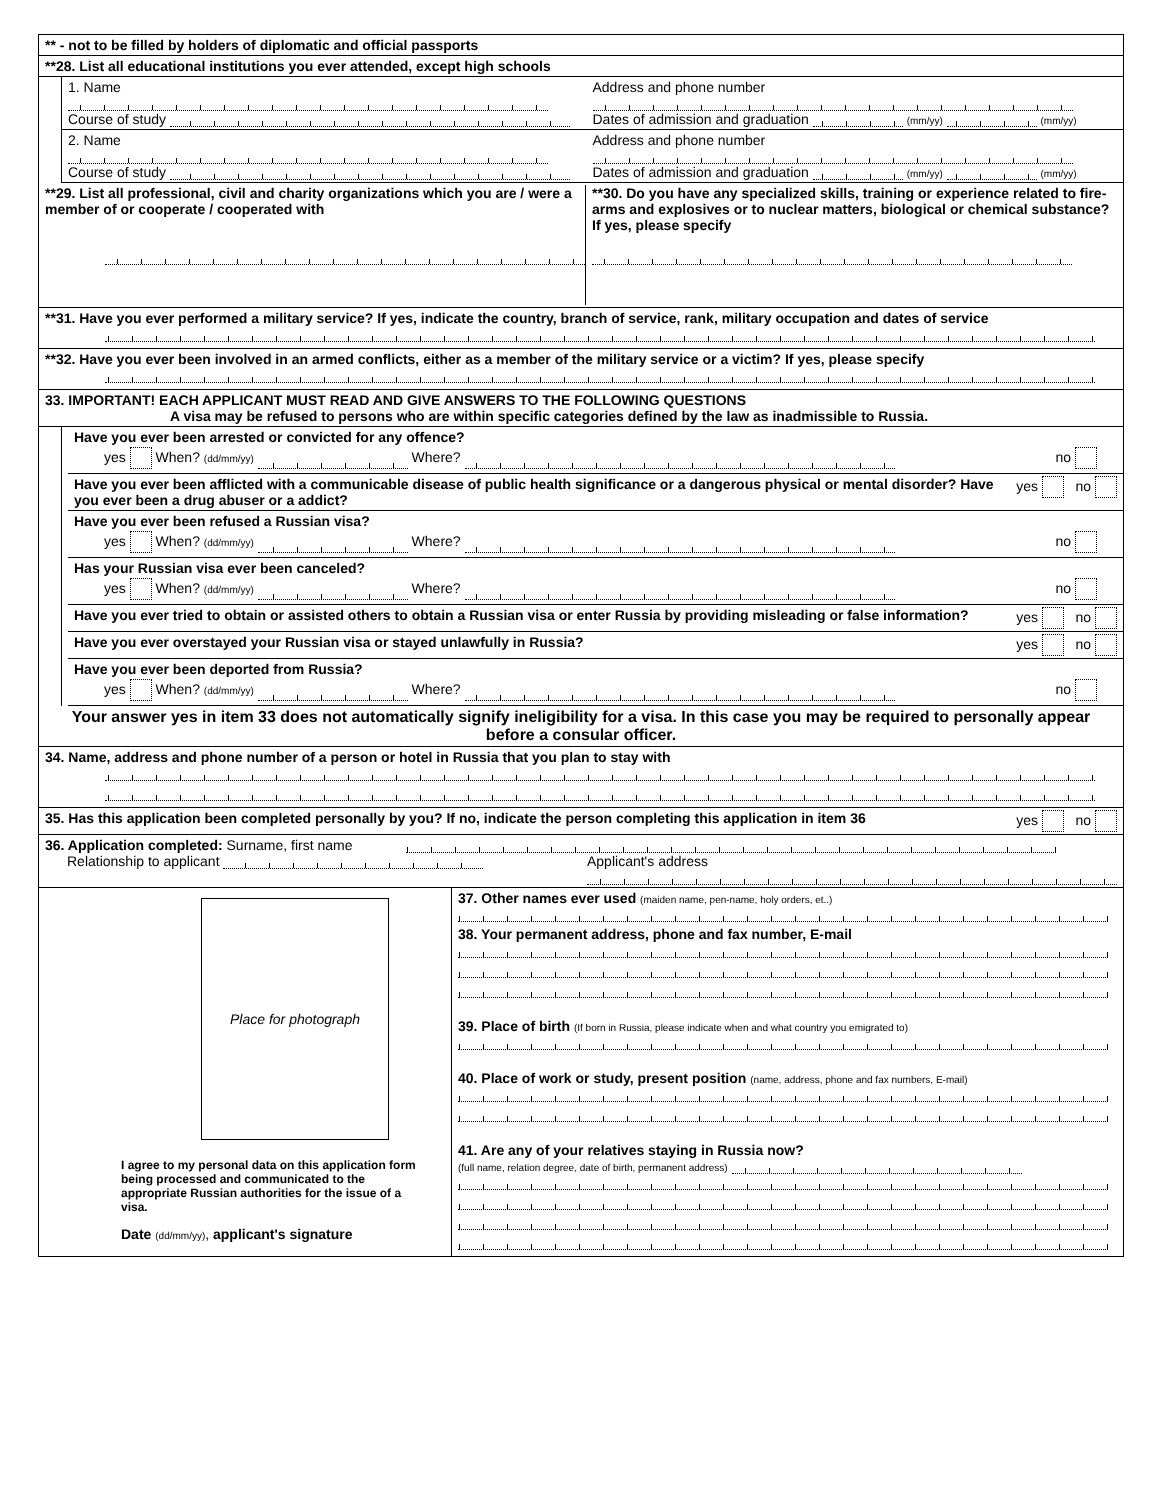** - not to be filled by holders of diplomatic and official passports
**28. List all educational institutions you ever attended, except high schools
1. Name Address and phone number
Course of study Dates of admission and graduation (mm/yy) (mm/yy)
2. Name Address and phone number
Course of study Dates of admission and graduation (mm/yy) (mm/yy)
**29. List all professional, civil and charity organizations which you are / were a member of or cooperate / cooperated with
**30. Do you have any specialized skills, training or experience related to fire-arms and explosives or to nuclear matters, biological or chemical substance? If yes, please specify
**31. Have you ever performed a military service? If yes, indicate the country, branch of service, rank, military occupation and dates of service
**32. Have you ever been involved in an armed conflicts, either as a member of the military service or a victim? If yes, please specify
33. IMPORTANT! EACH APPLICANT MUST READ AND GIVE ANSWERS TO THE FOLLOWING QUESTIONS
A visa may be refused to persons who are within specific categories defined by the law as inadmissible to Russia.
Have you ever been arrested or convicted for any offence?
yes When? (dd/mm/yy) Where? no
Have you ever been afflicted with a communicable disease of public health significance or a dangerous physical or mental disorder? Have you ever been a drug abuser or a addict? yes no
Have you ever been refused a Russian visa?
yes When? (dd/mm/yy) Where? no
Has your Russian visa ever been canceled?
yes When? (dd/mm/yy) Where? no
Have you ever tried to obtain or assisted others to obtain a Russian visa or enter Russia by providing misleading or false information? yes no
Have you ever overstayed your Russian visa or stayed unlawfully in Russia? yes no
Have you ever been deported from Russia?
yes When? (dd/mm/yy) Where? no
Your answer yes in item 33 does not automatically signify ineligibility for a visa. In this case you may be required to personally appear before a consular officer.
34. Name, address and phone number of a person or hotel in Russia that you plan to stay with
35. Has this application been completed personally by you? If no, indicate the person completing this application in item 36 yes no
36. Application completed: Surname, first name
Relationship to applicant Applicant's address
Place for photograph
I agree to my personal data on this application form being processed and communicated to the appropriate Russian authorities for the issue of a visa.
Date (dd/mm/yy), applicant's signature
37. Other names ever used (maiden name, pen-name, holy orders, et..)
38. Your permanent address, phone and fax number, E-mail
39. Place of birth (If born in Russia, please indicate when and what country you emigrated to)
40. Place of work or study, present position (name, address, phone and fax numbers, E-mail)
41. Are any of your relatives staying in Russia now?
(full name, relation degree, date of birth, permanent address)